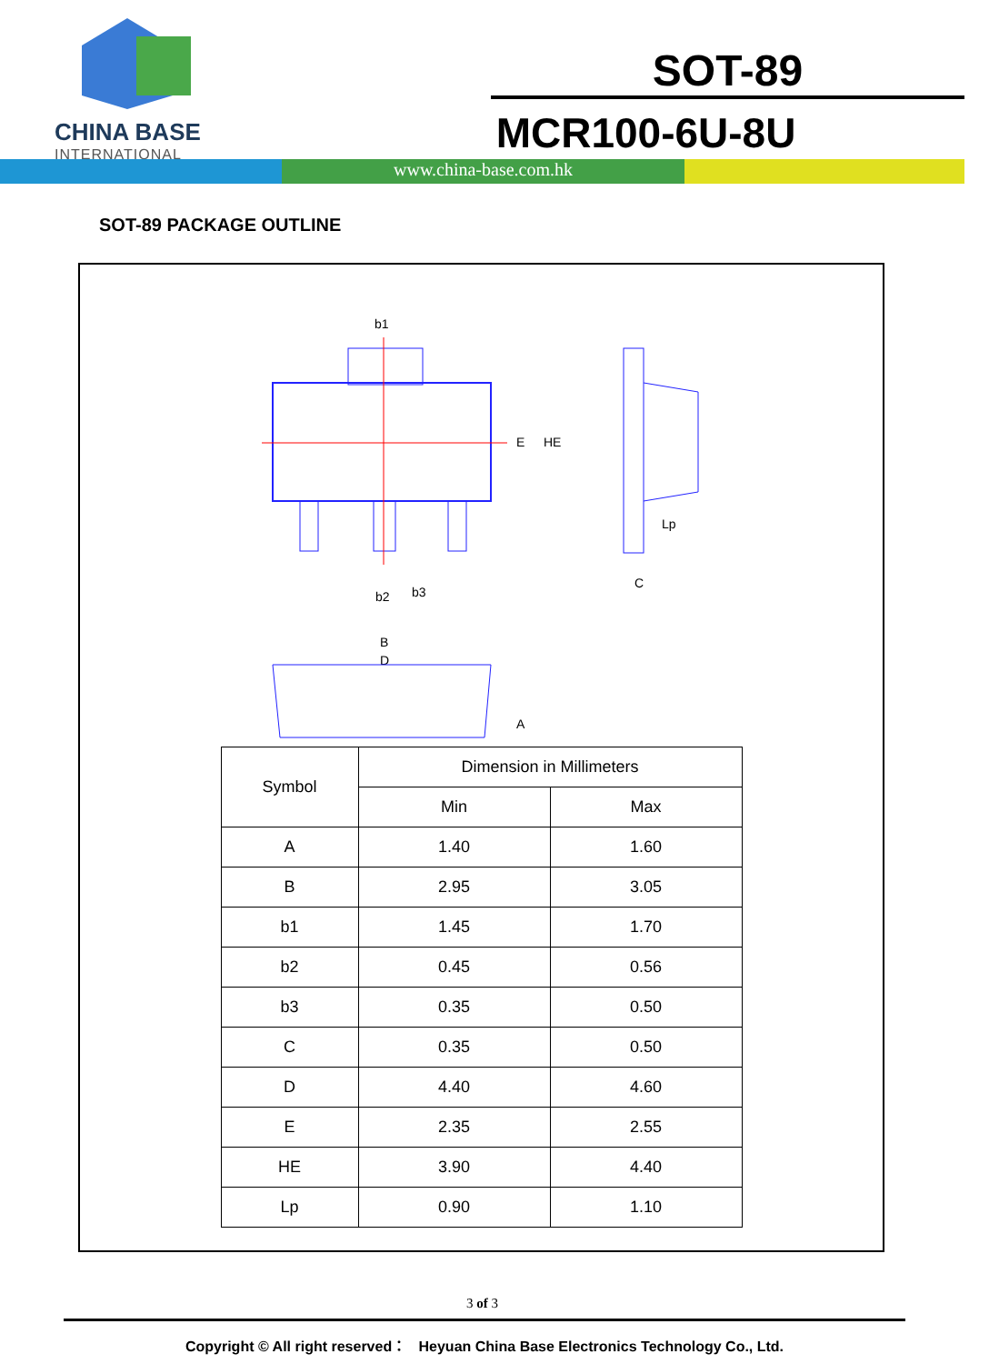CHINA BASE
INTERNATIONAL
SOT-89
MCR100-6U-8U
www.china-base.com.hk
SOT-89 PACKAGE OUTLINE
b1
B
D
b2
b3
C
E
HE
Lp
A
| Symbol | Dimension in Millimeters | |
| --- | --- | --- |
| | Min | Max |
| A | 1.40 | 1.60 |
| B | 2.95 | 3.05 |
| b1 | 1.45 | 1.70 |
| b2 | 0.45 | 0.56 |
| b3 | 0.35 | 0.50 |
| C | 0.35 | 0.50 |
| D | 4.40 | 4.60 |
| E | 2.35 | 2.55 |
| HE | 3.90 | 4.40 |
| Lp | 0.90 | 1.10 |
3 of 3
Copyright © All right reserved： Heyuan China Base Electronics Technology Co., Ltd.